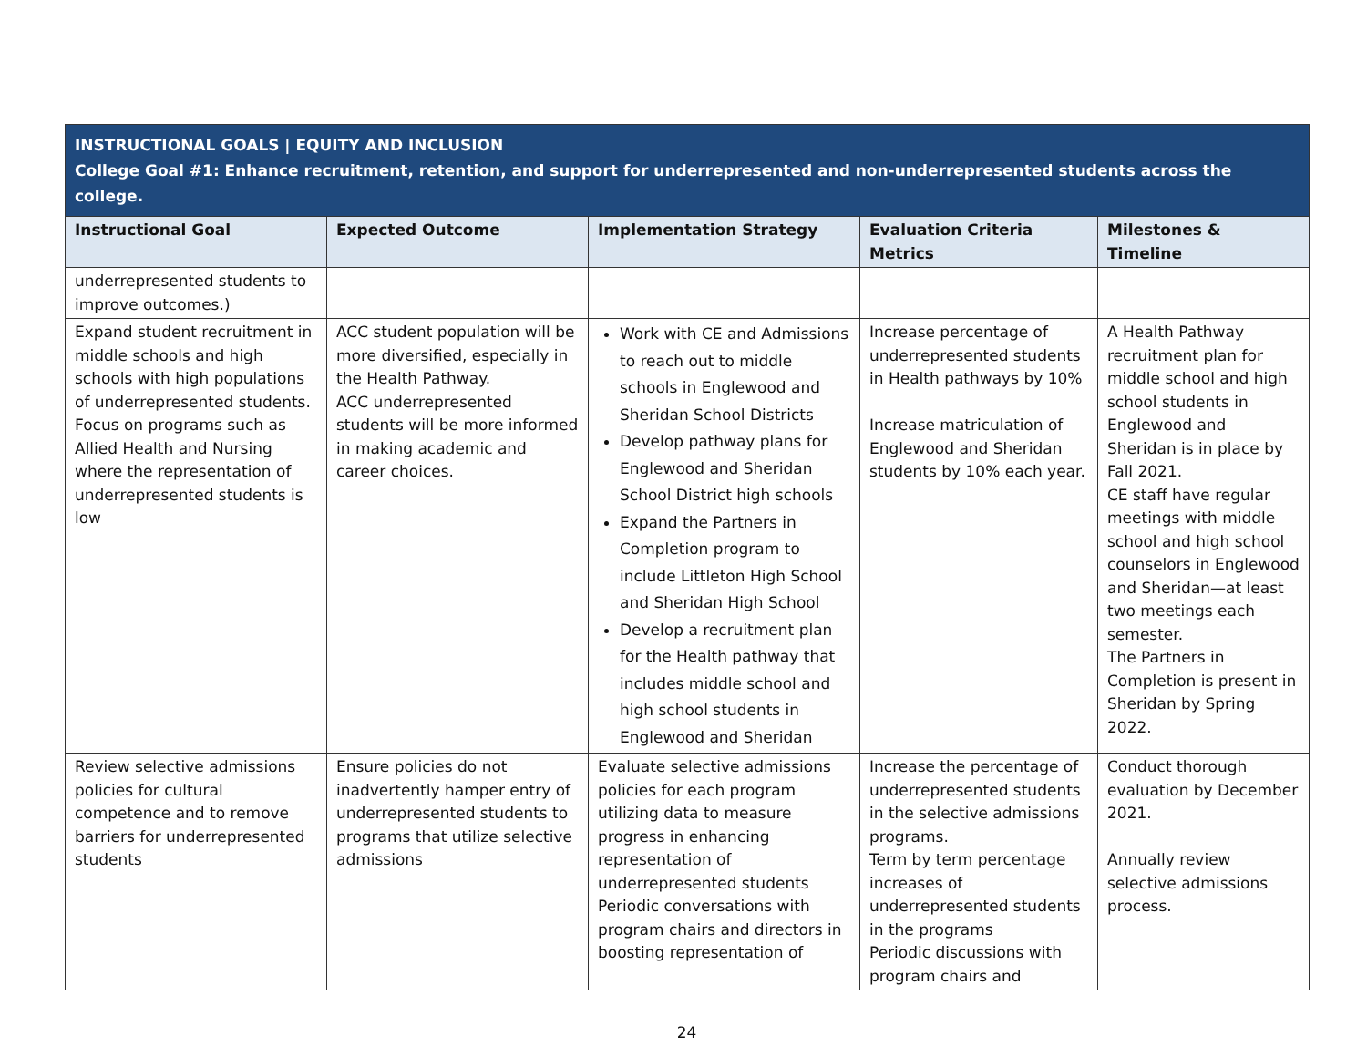| INSTRUCTIONAL GOALS / EQUITY AND INCLUSION College Goal #1: Enhance recruitment, retention, and support for underrepresented and non-underrepresented students across the college. | | | | |
| Instructional Goal | Expected Outcome | Implementation Strategy | Evaluation Criteria Metrics | Milestones & Timeline |
| underrepresented students to improve outcomes.) | | | | |
| Expand student recruitment in middle schools and high schools with high populations of underrepresented students. Focus on programs such as Allied Health and Nursing where the representation of underrepresented students is low | ACC student population will be more diversified, especially in the Health Pathway. ACC underrepresented students will be more informed in making academic and career choices. | Work with CE and Admissions to reach out to middle schools in Englewood and Sheridan School Districts Develop pathway plans for Englewood and Sheridan School District high schools Expand the Partners in Completion program to include Littleton High School and Sheridan High School Develop a recruitment plan for the Health pathway that includes middle school and high school students in Englewood and Sheridan | Increase percentage of underrepresented students in Health pathways by 10% Increase matriculation of Englewood and Sheridan students by 10% each year. | A Health Pathway recruitment plan for middle school and high school students in Englewood and Sheridan is in place by Fall 2021. CE staff have regular meetings with middle school and high school counselors in Englewood and Sheridan—at least two meetings each semester. The Partners in Completion is present in Sheridan by Spring 2022. |
| Review selective admissions policies for cultural competence and to remove barriers for underrepresented students | Ensure policies do not inadvertently hamper entry of underrepresented students to programs that utilize selective admissions | Evaluate selective admissions policies for each program utilizing data to measure progress in enhancing representation of underrepresented students Periodic conversations with program chairs and directors in boosting representation of | Increase the percentage of underrepresented students in the selective admissions programs. Term by term percentage increases of underrepresented students in the programs Periodic discussions with program chairs and | Conduct thorough evaluation by December 2021. Annually review selective admissions process. |
24